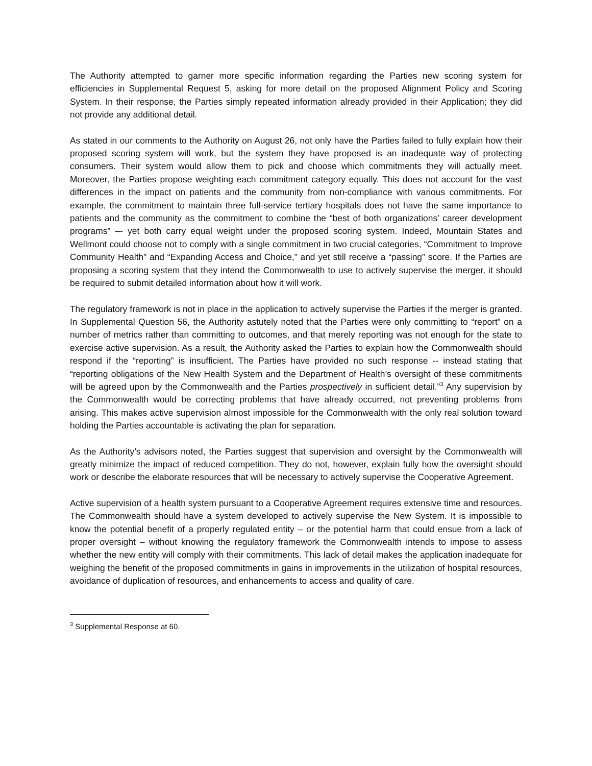The Authority attempted to garner more specific information regarding the Parties new scoring system for efficiencies in Supplemental Request 5, asking for more detail on the proposed Alignment Policy and Scoring System. In their response, the Parties simply repeated information already provided in their Application; they did not provide any additional detail.
As stated in our comments to the Authority on August 26, not only have the Parties failed to fully explain how their proposed scoring system will work, but the system they have proposed is an inadequate way of protecting consumers. Their system would allow them to pick and choose which commitments they will actually meet. Moreover, the Parties propose weighting each commitment category equally. This does not account for the vast differences in the impact on patients and the community from non-compliance with various commitments. For example, the commitment to maintain three full-service tertiary hospitals does not have the same importance to patients and the community as the commitment to combine the “best of both organizations’ career development programs” –- yet both carry equal weight under the proposed scoring system. Indeed, Mountain States and Wellmont could choose not to comply with a single commitment in two crucial categories, “Commitment to Improve Community Health” and “Expanding Access and Choice,” and yet still receive a “passing” score. If the Parties are proposing a scoring system that they intend the Commonwealth to use to actively supervise the merger, it should be required to submit detailed information about how it will work.
The regulatory framework is not in place in the application to actively supervise the Parties if the merger is granted. In Supplemental Question 56, the Authority astutely noted that the Parties were only committing to “report” on a number of metrics rather than committing to outcomes, and that merely reporting was not enough for the state to exercise active supervision. As a result, the Authority asked the Parties to explain how the Commonwealth should respond if the “reporting” is insufficient. The Parties have provided no such response -- instead stating that “reporting obligations of the New Health System and the Department of Health’s oversight of these commitments will be agreed upon by the Commonwealth and the Parties prospectively in sufficient detail.”<sup>3</sup> Any supervision by the Commonwealth would be correcting problems that have already occurred, not preventing problems from arising. This makes active supervision almost impossible for the Commonwealth with the only real solution toward holding the Parties accountable is activating the plan for separation.
As the Authority’s advisors noted, the Parties suggest that supervision and oversight by the Commonwealth will greatly minimize the impact of reduced competition. They do not, however, explain fully how the oversight should work or describe the elaborate resources that will be necessary to actively supervise the Cooperative Agreement.
Active supervision of a health system pursuant to a Cooperative Agreement requires extensive time and resources. The Commonwealth should have a system developed to actively supervise the New System. It is impossible to know the potential benefit of a properly regulated entity – or the potential harm that could ensue from a lack of proper oversight – without knowing the regulatory framework the Commonwealth intends to impose to assess whether the new entity will comply with their commitments. This lack of detail makes the application inadequate for weighing the benefit of the proposed commitments in gains in improvements in the utilization of hospital resources, avoidance of duplication of resources, and enhancements to access and quality of care.
<sup>3</sup> Supplemental Response at 60.